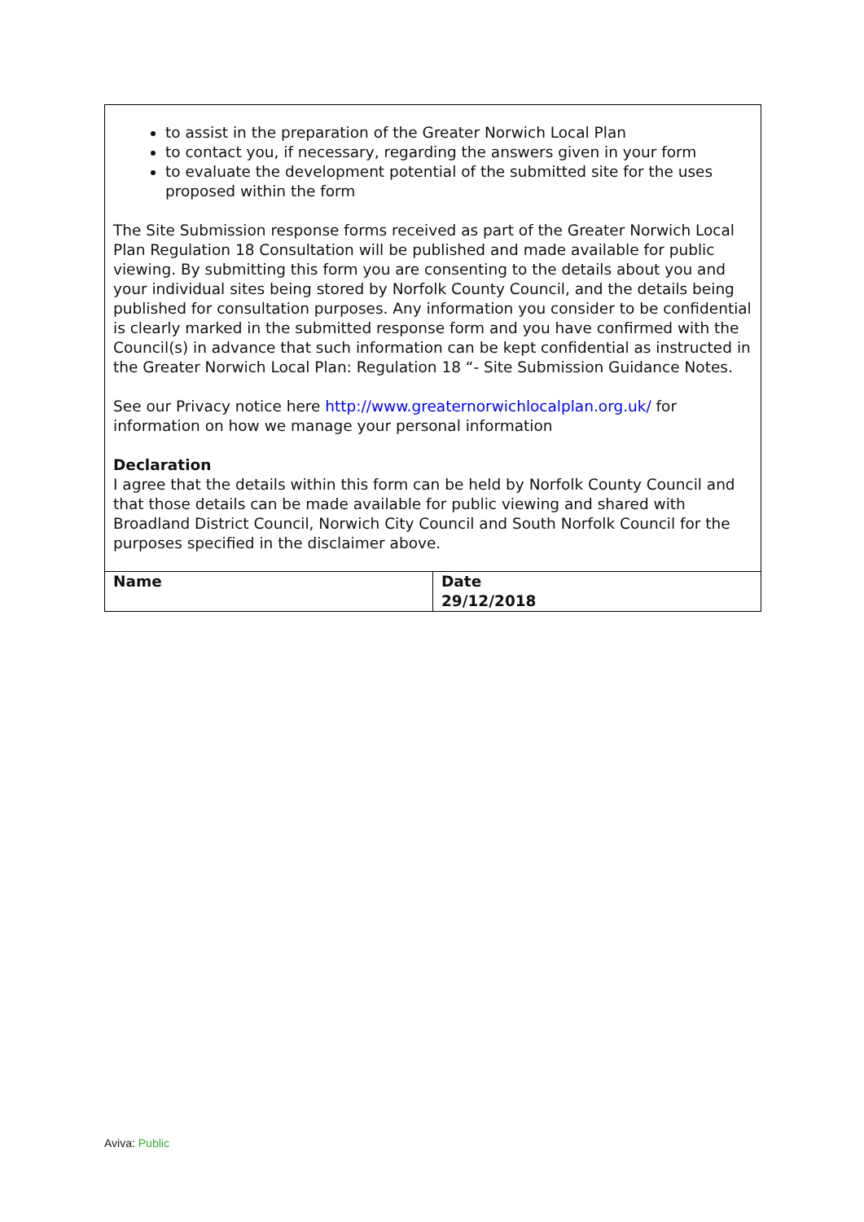to assist in the preparation of the Greater Norwich Local Plan
to contact you, if necessary, regarding the answers given in your form
to evaluate the development potential of the submitted site for the uses proposed within the form
The Site Submission response forms received as part of the Greater Norwich Local Plan Regulation 18 Consultation will be published and made available for public viewing. By submitting this form you are consenting to the details about you and your individual sites being stored by Norfolk County Council, and the details being published for consultation purposes. Any information you consider to be confidential is clearly marked in the submitted response form and you have confirmed with the Council(s) in advance that such information can be kept confidential as instructed in the Greater Norwich Local Plan: Regulation 18 “- Site Submission Guidance Notes.
See our Privacy notice here http://www.greaternorwichlocalplan.org.uk/ for information on how we manage your personal information
Declaration
I agree that the details within this form can be held by Norfolk County Council and that those details can be made available for public viewing and shared with Broadland District Council, Norwich City Council and South Norfolk Council for the purposes specified in the disclaimer above.
| Name | Date 29/12/2018 |
Aviva: Public